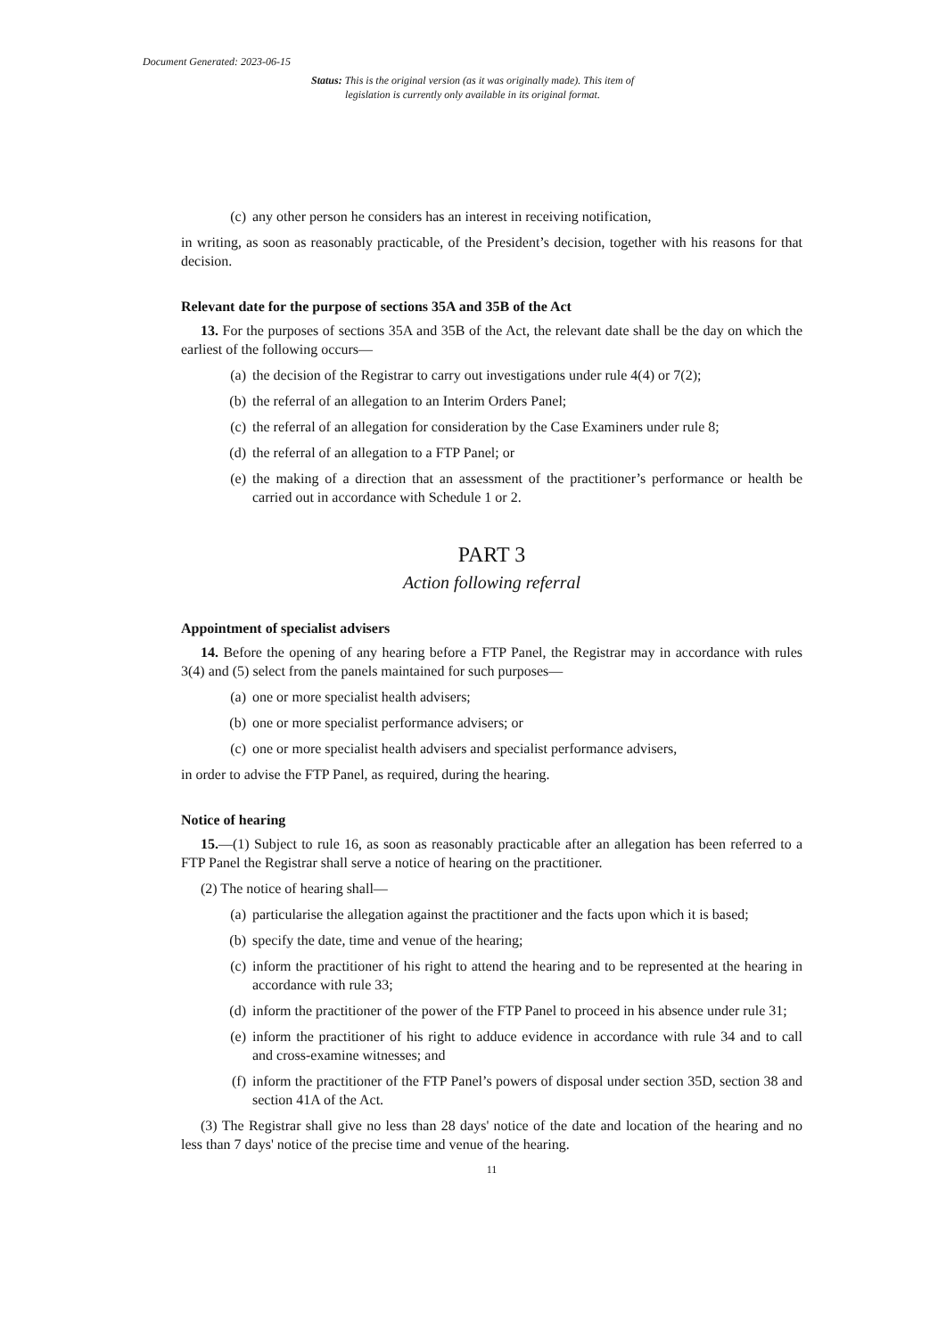Document Generated: 2023-06-15
Status: This is the original version (as it was originally made). This item of legislation is currently only available in its original format.
(c) any other person he considers has an interest in receiving notification,
in writing, as soon as reasonably practicable, of the President’s decision, together with his reasons for that decision.
Relevant date for the purpose of sections 35A and 35B of the Act
13. For the purposes of sections 35A and 35B of the Act, the relevant date shall be the day on which the earliest of the following occurs—
(a) the decision of the Registrar to carry out investigations under rule 4(4) or 7(2);
(b) the referral of an allegation to an Interim Orders Panel;
(c) the referral of an allegation for consideration by the Case Examiners under rule 8;
(d) the referral of an allegation to a FTP Panel; or
(e) the making of a direction that an assessment of the practitioner’s performance or health be carried out in accordance with Schedule 1 or 2.
PART 3
Action following referral
Appointment of specialist advisers
14. Before the opening of any hearing before a FTP Panel, the Registrar may in accordance with rules 3(4) and (5) select from the panels maintained for such purposes—
(a) one or more specialist health advisers;
(b) one or more specialist performance advisers; or
(c) one or more specialist health advisers and specialist performance advisers,
in order to advise the FTP Panel, as required, during the hearing.
Notice of hearing
15.—(1) Subject to rule 16, as soon as reasonably practicable after an allegation has been referred to a FTP Panel the Registrar shall serve a notice of hearing on the practitioner.
(2) The notice of hearing shall—
(a) particularise the allegation against the practitioner and the facts upon which it is based;
(b) specify the date, time and venue of the hearing;
(c) inform the practitioner of his right to attend the hearing and to be represented at the hearing in accordance with rule 33;
(d) inform the practitioner of the power of the FTP Panel to proceed in his absence under rule 31;
(e) inform the practitioner of his right to adduce evidence in accordance with rule 34 and to call and cross-examine witnesses; and
(f) inform the practitioner of the FTP Panel’s powers of disposal under section 35D, section 38 and section 41A of the Act.
(3) The Registrar shall give no less than 28 days' notice of the date and location of the hearing and no less than 7 days' notice of the precise time and venue of the hearing.
11